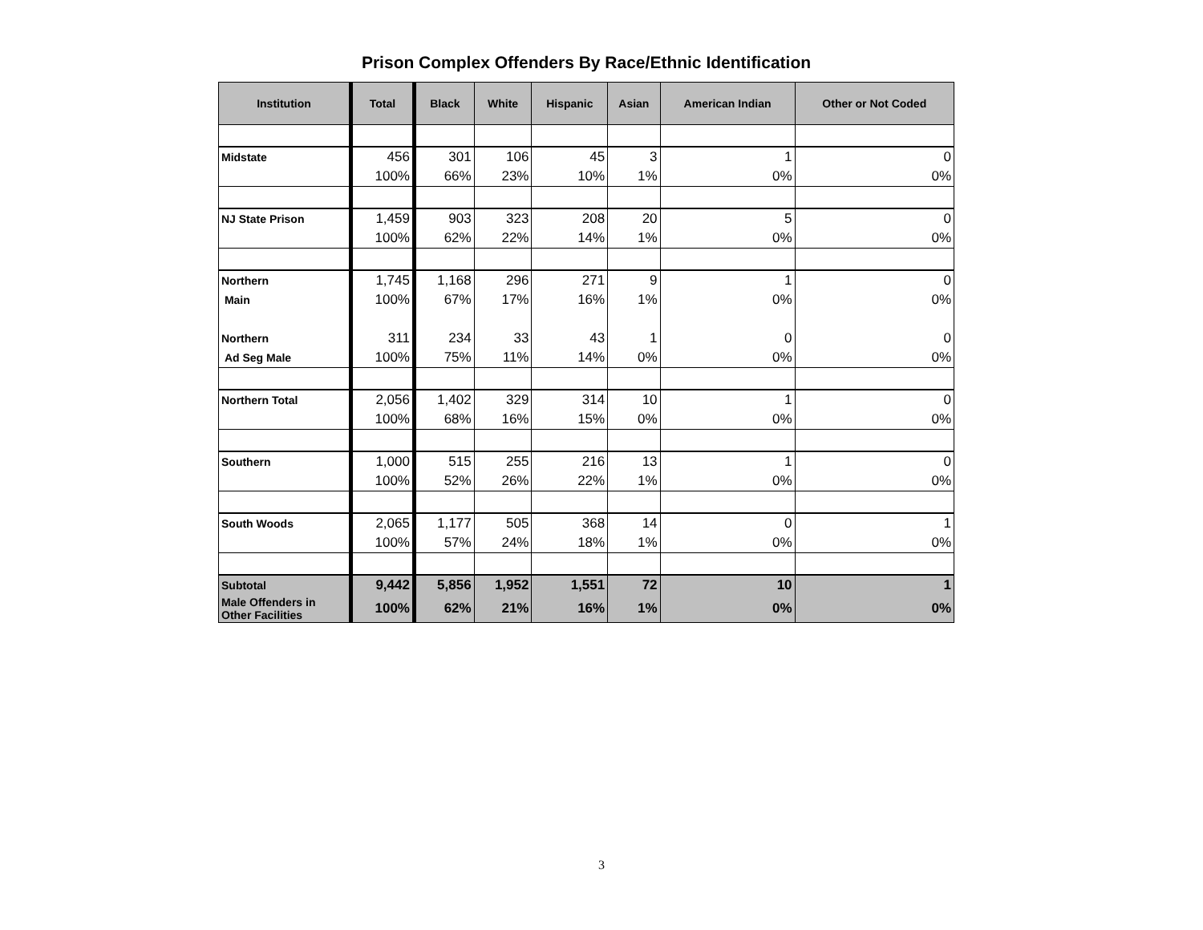Prison Complex Offenders By Race/Ethnic Identification
| Institution | Total | Black | White | Hispanic | Asian | American Indian | Other or Not Coded |
| --- | --- | --- | --- | --- | --- | --- | --- |
| Midstate | 456 | 301 | 106 | 45 | 3 | 1 | 0 |
| | 100% | 66% | 23% | 10% | 1% | 0% | 0% |
| NJ State Prison | 1,459 | 903 | 323 | 208 | 20 | 5 | 0 |
| | 100% | 62% | 22% | 14% | 1% | 0% | 0% |
| Northern | 1,745 | 1,168 | 296 | 271 | 9 | 1 | 0 |
| Main | 100% | 67% | 17% | 16% | 1% | 0% | 0% |
| Northern | 311 | 234 | 33 | 43 | 1 | 0 | 0 |
| Ad Seg Male | 100% | 75% | 11% | 14% | 0% | 0% | 0% |
| Northern Total | 2,056 | 1,402 | 329 | 314 | 10 | 1 | 0 |
| | 100% | 68% | 16% | 15% | 0% | 0% | 0% |
| Southern | 1,000 | 515 | 255 | 216 | 13 | 1 | 0 |
| | 100% | 52% | 26% | 22% | 1% | 0% | 0% |
| South Woods | 2,065 | 1,177 | 505 | 368 | 14 | 0 | 1 |
| | 100% | 57% | 24% | 18% | 1% | 0% | 0% |
| Subtotal | 9,442 | 5,856 | 1,952 | 1,551 | 72 | 10 | 1 |
| Male Offenders in Other Facilities | 100% | 62% | 21% | 16% | 1% | 0% | 0% |
3